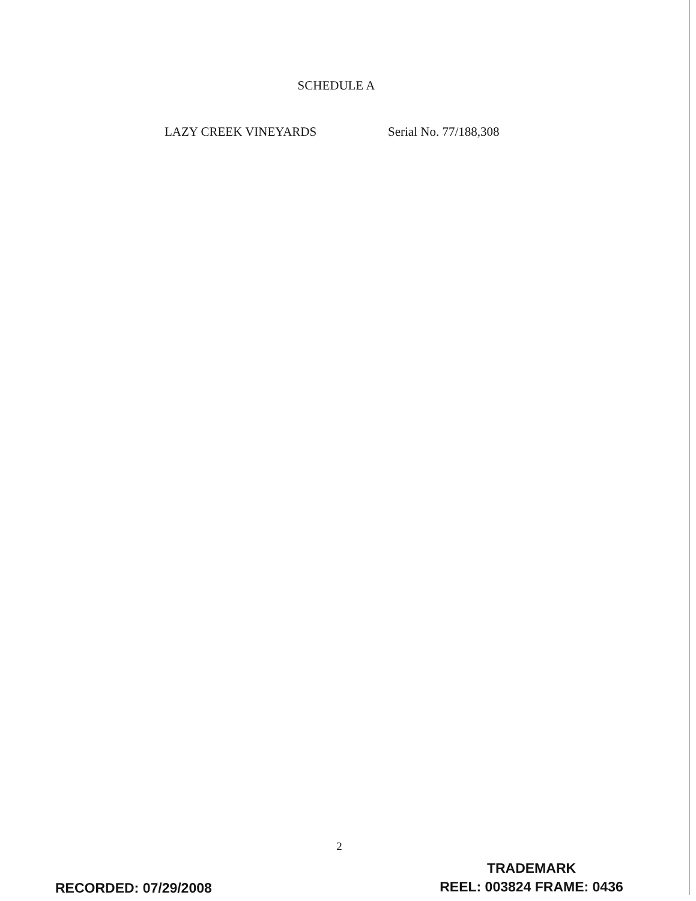SCHEDULE A
LAZY CREEK VINEYARDS Serial No. 77/188,308
2
RECORDED: 07/29/2008
TRADEMARK
REEL: 003824 FRAME: 0436